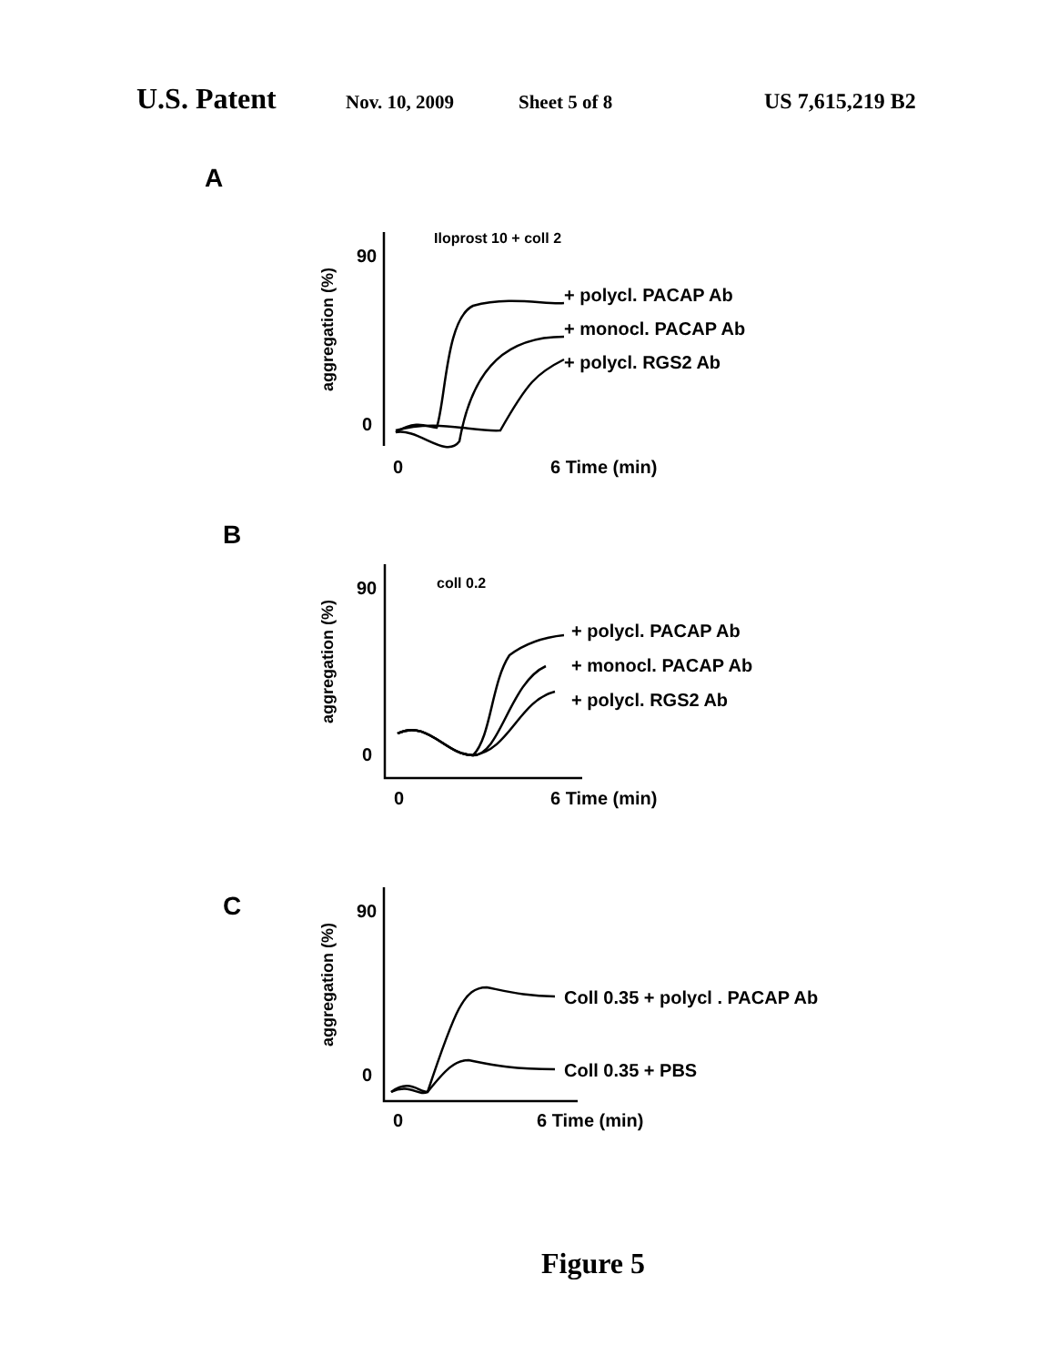U.S. Patent Nov. 10, 2009 Sheet 5 of 8 US 7,615,219 B2
A
aggregation (%)
90
0
Iloprost 10 + coll 2
+ polycl. PACAP Ab
+ monocl. PACAP Ab
+ polycl. RGS2 Ab
0 6 Time (min)
B
aggregation (%)
90
0
coll 0.2
+ polycl. PACAP Ab
+ monocl. PACAP Ab
+ polycl. RGS2 Ab
0 6 Time (min)
C
aggregation (%)
90
0
Coll 0.35 + polycl . PACAP Ab
Coll 0.35 + PBS
0 6 Time (min)
Figure 5